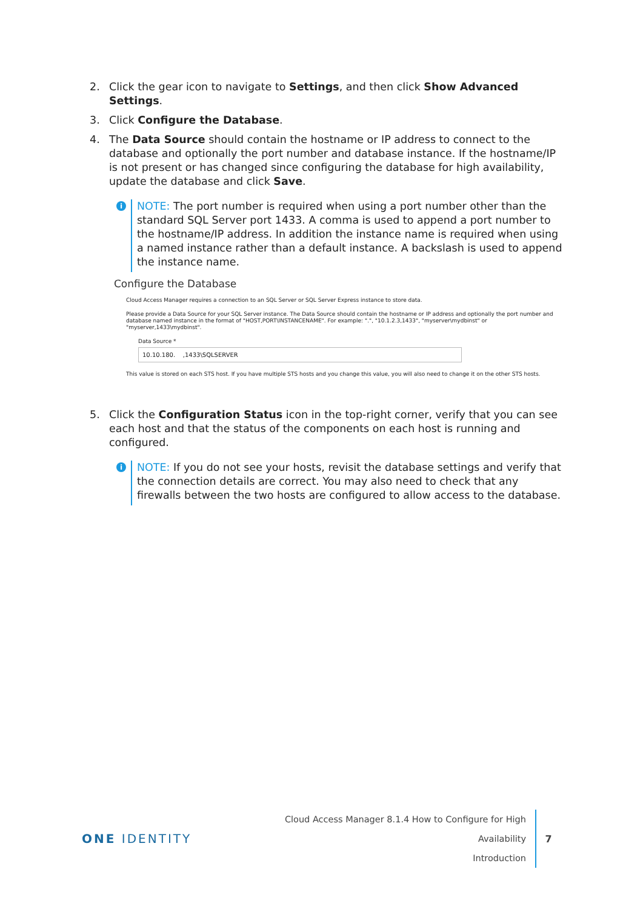2. Click the gear icon to navigate to Settings, and then click Show Advanced Settings.
3. Click Configure the Database.
4. The Data Source should contain the hostname or IP address to connect to the database and optionally the port number and database instance. If the hostname/IP is not present or has changed since configuring the database for high availability, update the database and click Save.
i
NOTE: The port number is required when using a port number other than the standard SQL Server port 1433. A comma is used to append a port number to the hostname/IP address. In addition the instance name is required when using a named instance rather than a default instance. A backslash is used to append the instance name.
Configure the Database
Cloud Access Manager requires a connection to an SQL Server or SQL Server Express instance to store data.
Please provide a Data Source for your SQL Server instance. The Data Source should contain the hostname or IP address and optionally the port number and database named instance in the format of "HOST,PORT\INSTANCENAME". For example: ".", "10.1.2.3,1433", "myserver\mydbinst" or "myserver,1433\mydbinst".
Data Source *
10.10.180. ,1433\SQLSERVER
This value is stored on each STS host. If you have multiple STS hosts and you change this value, you will also need to change it on the other STS hosts.
5. Click the Configuration Status icon in the top-right corner, verify that you can see each host and that the status of the components on each host is running and configured.
i
NOTE: If you do not see your hosts, revisit the database settings and verify that the connection details are correct. You may also need to check that any firewalls between the two hosts are configured to allow access to the database.
ONE IDENTITY
Cloud Access Manager 8.1.4 How to Configure for High Availability
Introduction
7